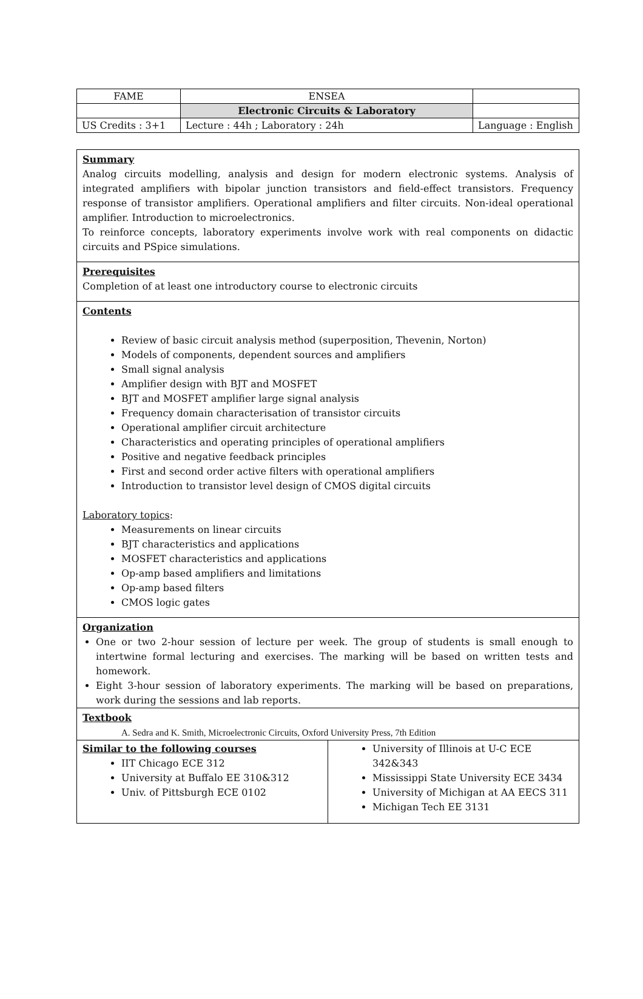| FAME | ENSEA | |
| | Electronic Circuits & Laboratory | |
| US Credits : 3+1 | Lecture : 44h ; Laboratory : 24h | Language : English |
Summary
Analog circuits modelling, analysis and design for modern electronic systems. Analysis of integrated amplifiers with bipolar junction transistors and field-effect transistors. Frequency response of transistor amplifiers. Operational amplifiers and filter circuits. Non-ideal operational amplifier. Introduction to microelectronics.
To reinforce concepts, laboratory experiments involve work with real components on didactic circuits and PSpice simulations.
Prerequisites
Completion of at least one introductory course to electronic circuits
Contents
Review of basic circuit analysis method (superposition, Thevenin, Norton)
Models of components, dependent sources and amplifiers
Small signal analysis
Amplifier design with BJT and MOSFET
BJT and MOSFET amplifier large signal analysis
Frequency domain characterisation of transistor circuits
Operational amplifier circuit architecture
Characteristics and operating principles of operational amplifiers
Positive and negative feedback principles
First and second order active filters with operational amplifiers
Introduction to transistor level design of CMOS digital circuits
Laboratory topics:
Measurements on linear circuits
BJT characteristics and applications
MOSFET characteristics and applications
Op-amp based amplifiers and limitations
Op-amp based filters
CMOS logic gates
Organization
One or two 2-hour session of lecture per week. The group of students is small enough to intertwine formal lecturing and exercises. The marking will be based on written tests and homework.
Eight 3-hour session of laboratory experiments. The marking will be based on preparations, work during the sessions and lab reports.
Textbook
A. Sedra and K. Smith, Microelectronic Circuits, Oxford University Press, 7th Edition
Similar to the following courses
IIT Chicago ECE 312
University at Buffalo EE 310&312
Univ. of Pittsburgh ECE 0102
University of Illinois at U-C ECE 342&343
Mississippi State University ECE 3434
University of Michigan at AA EECS 311
Michigan Tech EE 3131